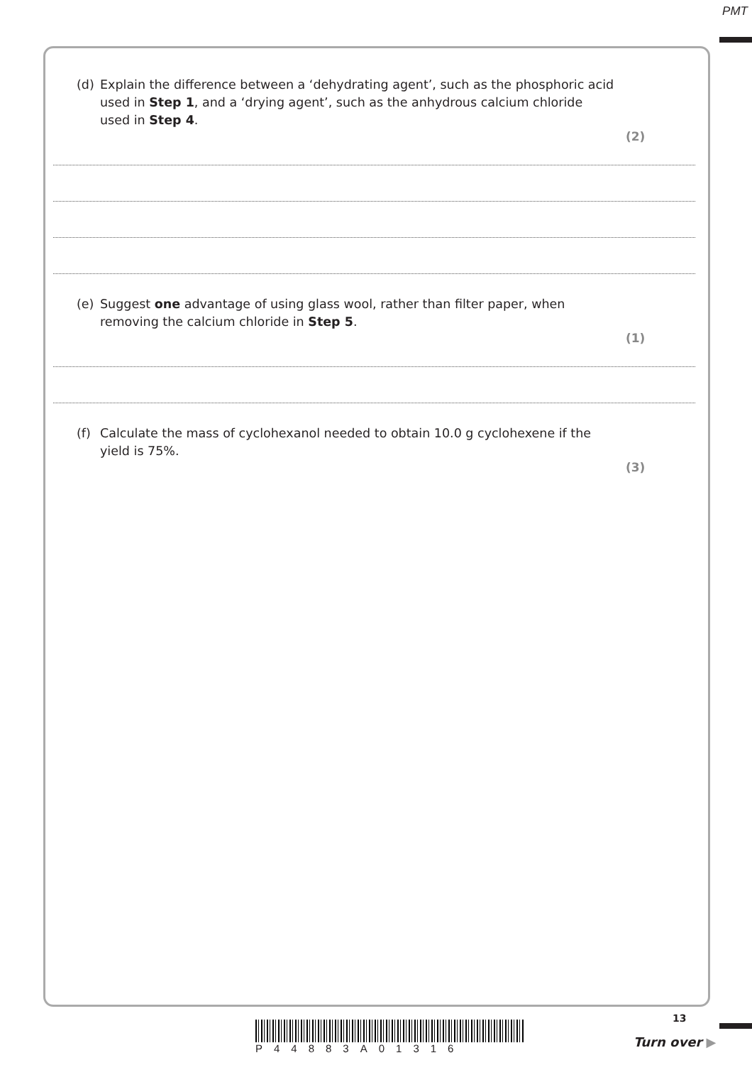PMT
(d) Explain the difference between a ‘dehydrating agent’, such as the phosphoric acid used in Step 1, and a ‘drying agent’, such as the anhydrous calcium chloride used in Step 4.
(2)
(e) Suggest one advantage of using glass wool, rather than filter paper, when removing the calcium chloride in Step 5.
(1)
(f) Calculate the mass of cyclohexanol needed to obtain 10.0 g cyclohexene if the yield is 75%.
(3)
P44883A01316
13
Turn over ▶